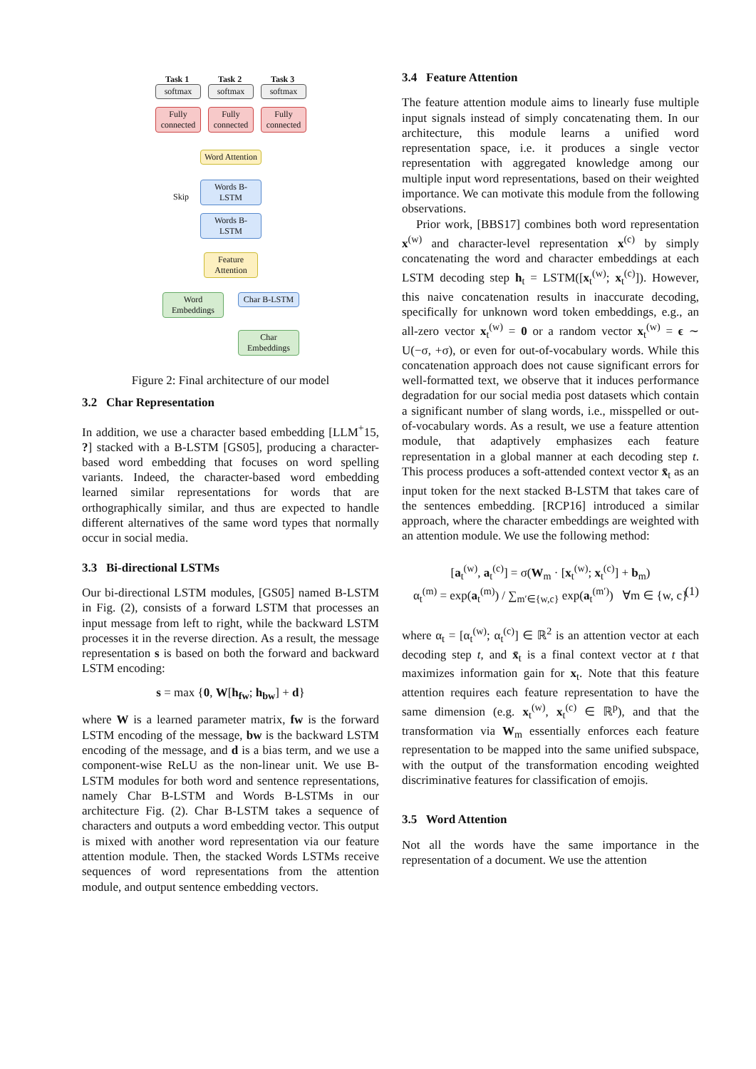Task 1 Task 2 Task 3
softmax softmax softmax
Fully connected Fully connected Fully connected
Word Attention
Skip
Words B-LSTM
Words B-LSTM
Feature Attention
Word Embeddings Char B-LSTM
Char Embeddings
Figure 2: Final architecture of our model
3.2 Char Representation
In addition, we use a character based embedding [LLM<sup>+</sup>15, ?] stacked with a B-LSTM [GS05], producing a character-based word embedding that focuses on word spelling variants. Indeed, the character-based word embedding learned similar representations for words that are orthographically similar, and thus are expected to handle different alternatives of the same word types that normally occur in social media.
3.3 Bi-directional LSTMs
Our bi-directional LSTM modules, [GS05] named B-LSTM in Fig. (2), consists of a forward LSTM that processes an input message from left to right, while the backward LSTM processes it in the reverse direction. As a result, the message representation s is based on both the forward and backward LSTM encoding:
s = max {0, W[h<sub>fw</sub>; h<sub>bw</sub>] + d}
where W is a learned parameter matrix, fw is the forward LSTM encoding of the message, bw is the backward LSTM encoding of the message, and d is a bias term, and we use a component-wise ReLU as the non-linear unit. We use B-LSTM modules for both word and sentence representations, namely Char B-LSTM and Words B-LSTMs in our architecture Fig. (2). Char B-LSTM takes a sequence of characters and outputs a word embedding vector. This output is mixed with another word representation via our feature attention module. Then, the stacked Words LSTMs receive sequences of word representations from the attention module, and output sentence embedding vectors.
3.4 Feature Attention
The feature attention module aims to linearly fuse multiple input signals instead of simply concatenating them. In our architecture, this module learns a unified word representation space, i.e. it produces a single vector representation with aggregated knowledge among our multiple input word representations, based on their weighted importance. We can motivate this module from the following observations.
Prior work, [BBS17] combines both word representation x<sup>(w)</sup> and character-level representation x<sup>(c)</sup> by simply concatenating the word and character embeddings at each LSTM decoding step h<sub>t</sub> = LSTM([x<sub>t</sub><sup>(w)</sup>; x<sub>t</sub><sup>(c)</sup>]). However, this naive concatenation results in inaccurate decoding, specifically for unknown word token embeddings, e.g., an all-zero vector x<sub>t</sub><sup>(w)</sup> = 0 or a random vector x<sub>t</sub><sup>(w)</sup> = ϵ ∼ U(−σ, +σ), or even for out-of-vocabulary words. While this concatenation approach does not cause significant errors for well-formatted text, we observe that it induces performance degradation for our social media post datasets which contain a significant number of slang words, i.e., misspelled or out-of-vocabulary words. As a result, we use a feature attention module, that adaptively emphasizes each feature representation in a global manner at each decoding step t. This process produces a soft-attended context vector x̄<sub>t</sub> as an input token for the next stacked B-LSTM that takes care of the sentences embedding. [RCP16] introduced a similar approach, where the character embeddings are weighted with an attention module. We use the following method:
[a<sub>t</sub><sup>(w)</sup>, a<sub>t</sub><sup>(c)</sup>] = σ(W<sub>m</sub> · [x<sub>t</sub><sup>(w)</sup>; x<sub>t</sub><sup>(c)</sup>] + b<sub>m</sub>)
α<sub>t</sub><sup>(m)</sup> = exp(a<sub>t</sub><sup>(m)</sup>) / ∑<sub>m′∈{w,c}</sub> exp(a<sub>t</sub><sup>(m′)</sup>) ∀m ∈ {w, c} (1)
where α<sub>t</sub> = [α<sub>t</sub><sup>(w)</sup>; α<sub>t</sub><sup>(c)</sup>] ∈ ℝ<sup>2</sup> is an attention vector at each decoding step t, and x̄<sub>t</sub> is a final context vector at t that maximizes information gain for x<sub>t</sub>. Note that this feature attention requires each feature representation to have the same dimension (e.g. x<sub>t</sub><sup>(w)</sup>, x<sub>t</sub><sup>(c)</sup> ∈ ℝ<sup>p</sup>), and that the transformation via W<sub>m</sub> essentially enforces each feature representation to be mapped into the same unified subspace, with the output of the transformation encoding weighted discriminative features for classification of emojis.
3.5 Word Attention
Not all the words have the same importance in the representation of a document. We use the attention